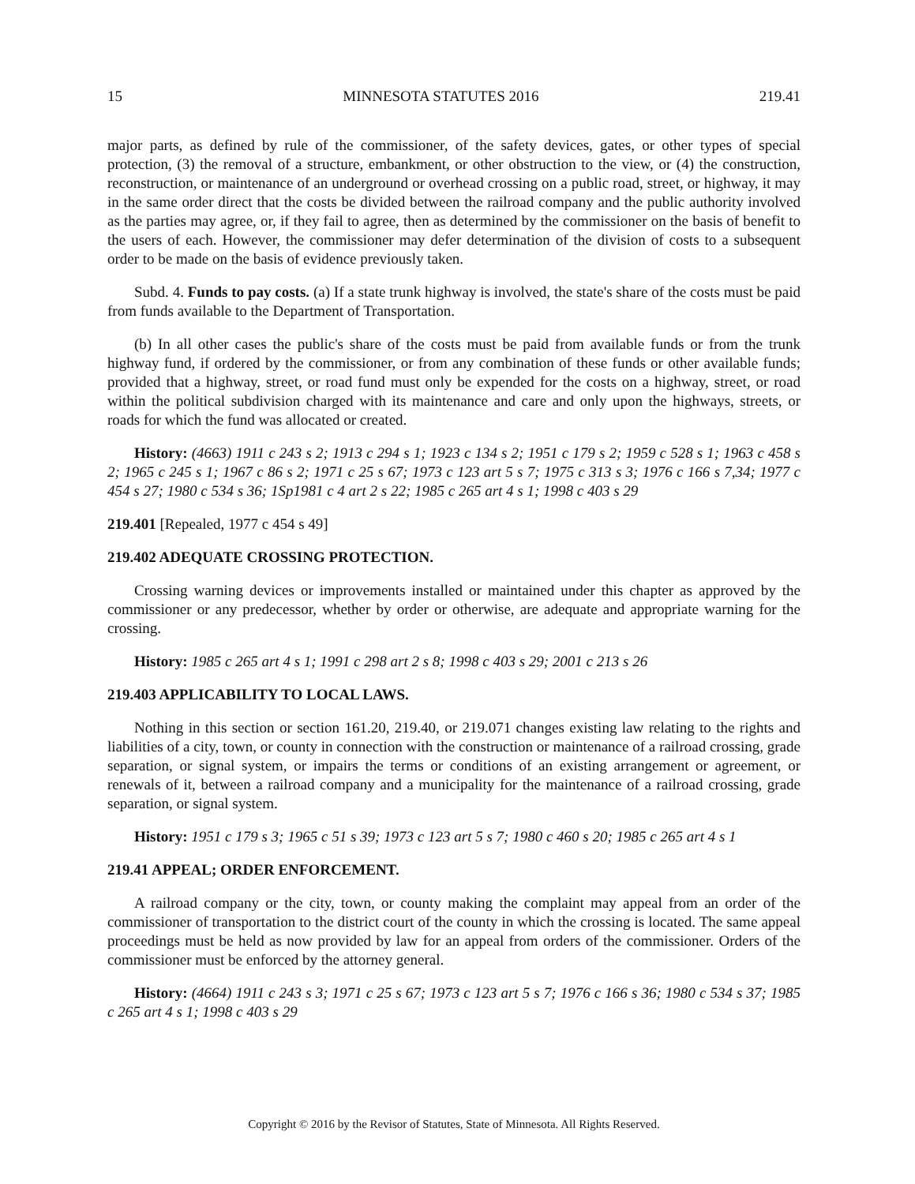15 MINNESOTA STATUTES 2016 219.41
major parts, as defined by rule of the commissioner, of the safety devices, gates, or other types of special protection, (3) the removal of a structure, embankment, or other obstruction to the view, or (4) the construction, reconstruction, or maintenance of an underground or overhead crossing on a public road, street, or highway, it may in the same order direct that the costs be divided between the railroad company and the public authority involved as the parties may agree, or, if they fail to agree, then as determined by the commissioner on the basis of benefit to the users of each. However, the commissioner may defer determination of the division of costs to a subsequent order to be made on the basis of evidence previously taken.
Subd. 4. Funds to pay costs. (a) If a state trunk highway is involved, the state's share of the costs must be paid from funds available to the Department of Transportation.
(b) In all other cases the public's share of the costs must be paid from available funds or from the trunk highway fund, if ordered by the commissioner, or from any combination of these funds or other available funds; provided that a highway, street, or road fund must only be expended for the costs on a highway, street, or road within the political subdivision charged with its maintenance and care and only upon the highways, streets, or roads for which the fund was allocated or created.
History: (4663) 1911 c 243 s 2; 1913 c 294 s 1; 1923 c 134 s 2; 1951 c 179 s 2; 1959 c 528 s 1; 1963 c 458 s 2; 1965 c 245 s 1; 1967 c 86 s 2; 1971 c 25 s 67; 1973 c 123 art 5 s 7; 1975 c 313 s 3; 1976 c 166 s 7,34; 1977 c 454 s 27; 1980 c 534 s 36; 1Sp1981 c 4 art 2 s 22; 1985 c 265 art 4 s 1; 1998 c 403 s 29
219.401 [Repealed, 1977 c 454 s 49]
219.402 ADEQUATE CROSSING PROTECTION.
Crossing warning devices or improvements installed or maintained under this chapter as approved by the commissioner or any predecessor, whether by order or otherwise, are adequate and appropriate warning for the crossing.
History: 1985 c 265 art 4 s 1; 1991 c 298 art 2 s 8; 1998 c 403 s 29; 2001 c 213 s 26
219.403 APPLICABILITY TO LOCAL LAWS.
Nothing in this section or section 161.20, 219.40, or 219.071 changes existing law relating to the rights and liabilities of a city, town, or county in connection with the construction or maintenance of a railroad crossing, grade separation, or signal system, or impairs the terms or conditions of an existing arrangement or agreement, or renewals of it, between a railroad company and a municipality for the maintenance of a railroad crossing, grade separation, or signal system.
History: 1951 c 179 s 3; 1965 c 51 s 39; 1973 c 123 art 5 s 7; 1980 c 460 s 20; 1985 c 265 art 4 s 1
219.41 APPEAL; ORDER ENFORCEMENT.
A railroad company or the city, town, or county making the complaint may appeal from an order of the commissioner of transportation to the district court of the county in which the crossing is located. The same appeal proceedings must be held as now provided by law for an appeal from orders of the commissioner. Orders of the commissioner must be enforced by the attorney general.
History: (4664) 1911 c 243 s 3; 1971 c 25 s 67; 1973 c 123 art 5 s 7; 1976 c 166 s 36; 1980 c 534 s 37; 1985 c 265 art 4 s 1; 1998 c 403 s 29
Copyright © 2016 by the Revisor of Statutes, State of Minnesota. All Rights Reserved.